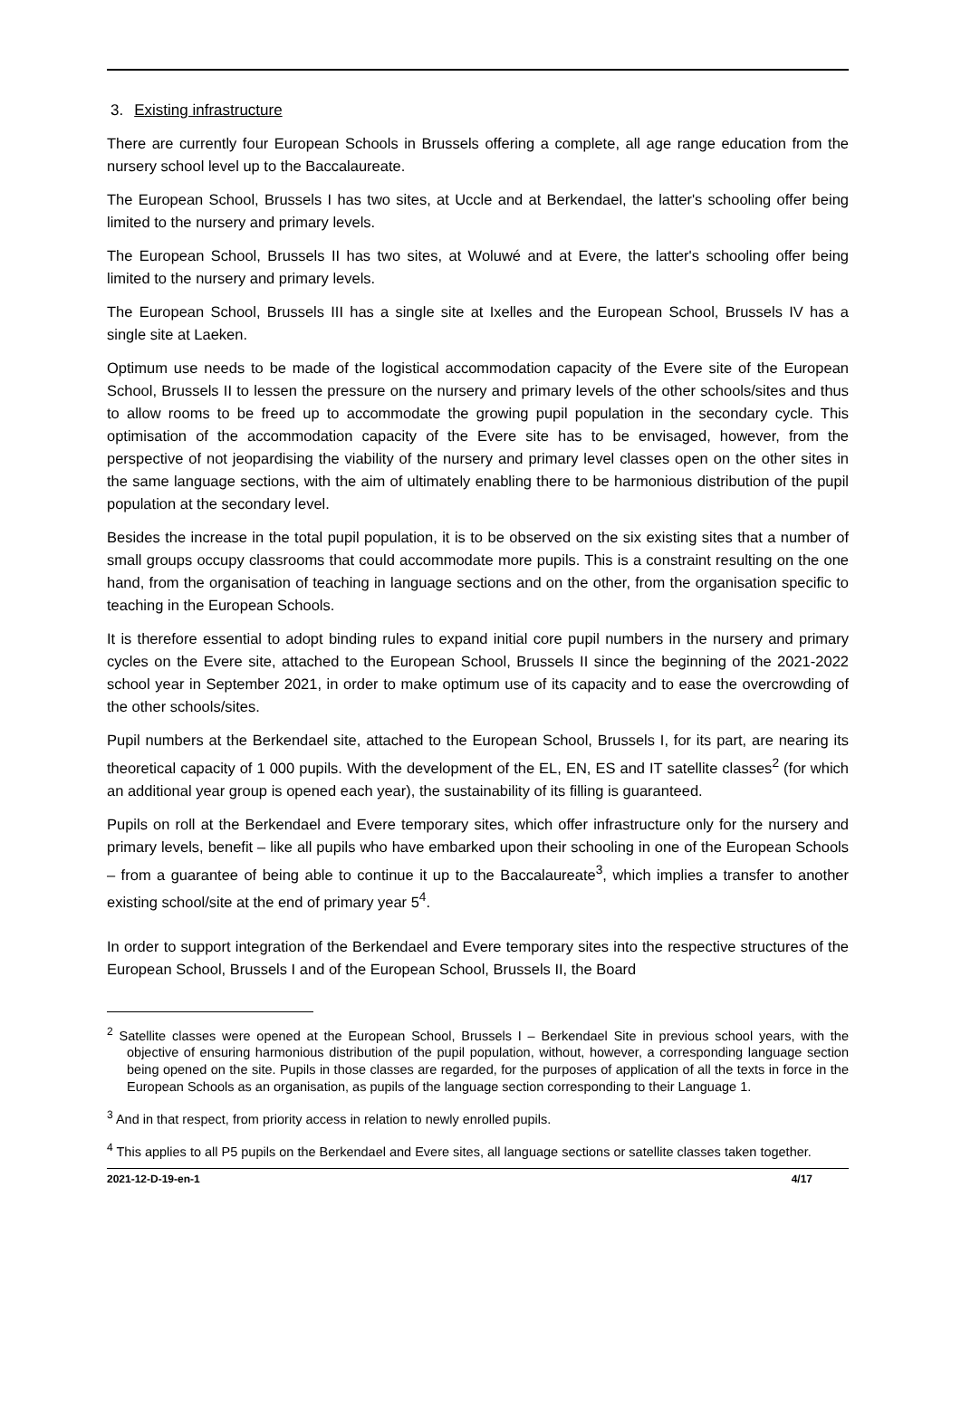3. Existing infrastructure
There are currently four European Schools in Brussels offering a complete, all age range education from the nursery school level up to the Baccalaureate.
The European School, Brussels I has two sites, at Uccle and at Berkendael, the latter's schooling offer being limited to the nursery and primary levels.
The European School, Brussels II has two sites, at Woluwé and at Evere, the latter's schooling offer being limited to the nursery and primary levels.
The European School, Brussels III has a single site at Ixelles and the European School, Brussels IV has a single site at Laeken.
Optimum use needs to be made of the logistical accommodation capacity of the Evere site of the European School, Brussels II to lessen the pressure on the nursery and primary levels of the other schools/sites and thus to allow rooms to be freed up to accommodate the growing pupil population in the secondary cycle. This optimisation of the accommodation capacity of the Evere site has to be envisaged, however, from the perspective of not jeopardising the viability of the nursery and primary level classes open on the other sites in the same language sections, with the aim of ultimately enabling there to be harmonious distribution of the pupil population at the secondary level.
Besides the increase in the total pupil population, it is to be observed on the six existing sites that a number of small groups occupy classrooms that could accommodate more pupils. This is a constraint resulting on the one hand, from the organisation of teaching in language sections and on the other, from the organisation specific to teaching in the European Schools.
It is therefore essential to adopt binding rules to expand initial core pupil numbers in the nursery and primary cycles on the Evere site, attached to the European School, Brussels II since the beginning of the 2021-2022 school year in September 2021, in order to make optimum use of its capacity and to ease the overcrowding of the other schools/sites.
Pupil numbers at the Berkendael site, attached to the European School, Brussels I, for its part, are nearing its theoretical capacity of 1 000 pupils. With the development of the EL, EN, ES and IT satellite classes<sup>2</sup> (for which an additional year group is opened each year), the sustainability of its filling is guaranteed.
Pupils on roll at the Berkendael and Evere temporary sites, which offer infrastructure only for the nursery and primary levels, benefit – like all pupils who have embarked upon their schooling in one of the European Schools – from a guarantee of being able to continue it up to the Baccalaureate<sup>3</sup>, which implies a transfer to another existing school/site at the end of primary year 5<sup>4</sup>.
In order to support integration of the Berkendael and Evere temporary sites into the respective structures of the European School, Brussels I and of the European School, Brussels II, the Board
<sup>2</sup> Satellite classes were opened at the European School, Brussels I – Berkendael Site in previous school years, with the objective of ensuring harmonious distribution of the pupil population, without, however, a corresponding language section being opened on the site. Pupils in those classes are regarded, for the purposes of application of all the texts in force in the European Schools as an organisation, as pupils of the language section corresponding to their Language 1.
<sup>3</sup> And in that respect, from priority access in relation to newly enrolled pupils.
<sup>4</sup> This applies to all P5 pupils on the Berkendael and Evere sites, all language sections or satellite classes taken together.
2021-12-D-19-en-1 4/17